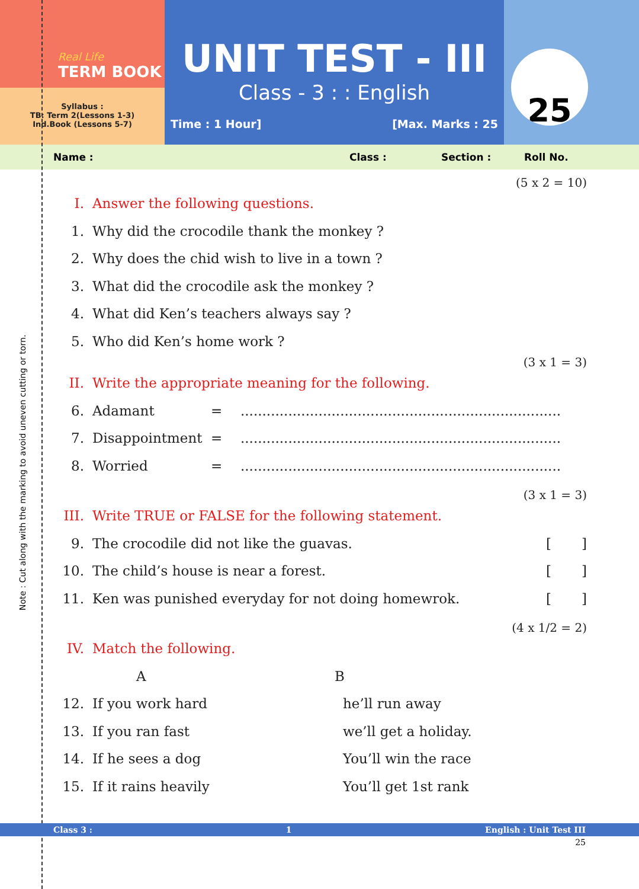Real Life
TERM BOOK
Syllabus :
TB: Term 2(Lessons 1-3)
Ind.Book (Lessons 5-7)
UNIT TEST - III
Class - 3 : : English
Time : 1 Hour] [Max. Marks : 25
25
Name : Class : Section : Roll No.
(5 x 2 = 10)
I. Answer the following questions.
1. Why did the crocodile thank the monkey ?
2. Why does the chid wish to live in a town ?
3. What did the crocodile ask the monkey ?
4. What did Ken’s teachers always say ?
5. Who did Ken’s home work ?
(3 x 1 = 3)
II. Write the appropriate meaning for the following.
6. Adamant =..........................................................................
7. Disappointment =..........................................................................
8. Worried =..........................................................................
(3 x 1 = 3)
III. Write TRUE or FALSE for the following statement.
9. The crocodile did not like the guavas. [ ]
10. The child’s house is near a forest. [ ]
11. Ken was punished everyday for not doing homewrok. [ ]
(4 x 1/2 = 2)
IV. Match the following.
A B
12. If you work hard he’ll run away
13. If you ran fast we’ll get a holiday.
14. If he sees a dog You’ll win the race
15. If it rains heavily You’ll get 1st rank
Note : Cut along with the marking to avoid uneven cutting or torn.
Class 3 : 1 English : Unit Test III
25